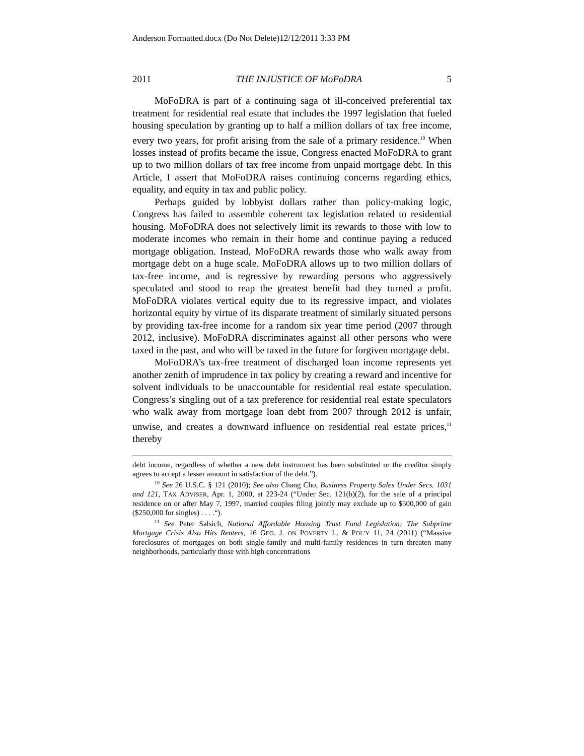Anderson Formatted.docx (Do Not Delete)12/12/2011 3:33 PM
2011 THE INJUSTICE OF MoFoDRA 5
MoFoDRA is part of a continuing saga of ill-conceived preferential tax treatment for residential real estate that includes the 1997 legislation that fueled housing speculation by granting up to half a million dollars of tax free income, every two years, for profit arising from the sale of a primary residence.<sup>10</sup> When losses instead of profits became the issue, Congress enacted MoFoDRA to grant up to two million dollars of tax free income from unpaid mortgage debt. In this Article, I assert that MoFoDRA raises continuing concerns regarding ethics, equality, and equity in tax and public policy.
Perhaps guided by lobbyist dollars rather than policy-making logic, Congress has failed to assemble coherent tax legislation related to residential housing. MoFoDRA does not selectively limit its rewards to those with low to moderate incomes who remain in their home and continue paying a reduced mortgage obligation. Instead, MoFoDRA rewards those who walk away from mortgage debt on a huge scale. MoFoDRA allows up to two million dollars of tax-free income, and is regressive by rewarding persons who aggressively speculated and stood to reap the greatest benefit had they turned a profit. MoFoDRA violates vertical equity due to its regressive impact, and violates horizontal equity by virtue of its disparate treatment of similarly situated persons by providing tax-free income for a random six year time period (2007 through 2012, inclusive). MoFoDRA discriminates against all other persons who were taxed in the past, and who will be taxed in the future for forgiven mortgage debt.
MoFoDRA’s tax-free treatment of discharged loan income represents yet another zenith of imprudence in tax policy by creating a reward and incentive for solvent individuals to be unaccountable for residential real estate speculation. Congress’s singling out of a tax preference for residential real estate speculators who walk away from mortgage loan debt from 2007 through 2012 is unfair, unwise, and creates a downward influence on residential real estate prices,<sup>11</sup> thereby
debt income, regardless of whether a new debt instrument has been substituted or the creditor simply agrees to accept a lesser amount in satisfaction of the debt.”).
<sup>10</sup> See 26 U.S.C. § 121 (2010); See also Chang Cho, Business Property Sales Under Secs. 1031 and 121, TAX ADVISER, Apr. 1, 2000, at 223-24 (“Under Sec. 121(b)(2), for the sale of a principal residence on or after May 7, 1997, married couples filing jointly may exclude up to $500,000 of gain ($250,000 for singles) . . . .“).
<sup>11</sup> See Peter Salsich, National Affordable Housing Trust Fund Legislation: The Subprime Mortgage Crisis Also Hits Renters, 16 GEO. J. ON POVERTY L. & POL’Y 11, 24 (2011) (“Massive foreclosures of mortgages on both single-family and multi-family residences in turn threaten many neighborhoods, particularly those with high concentrations